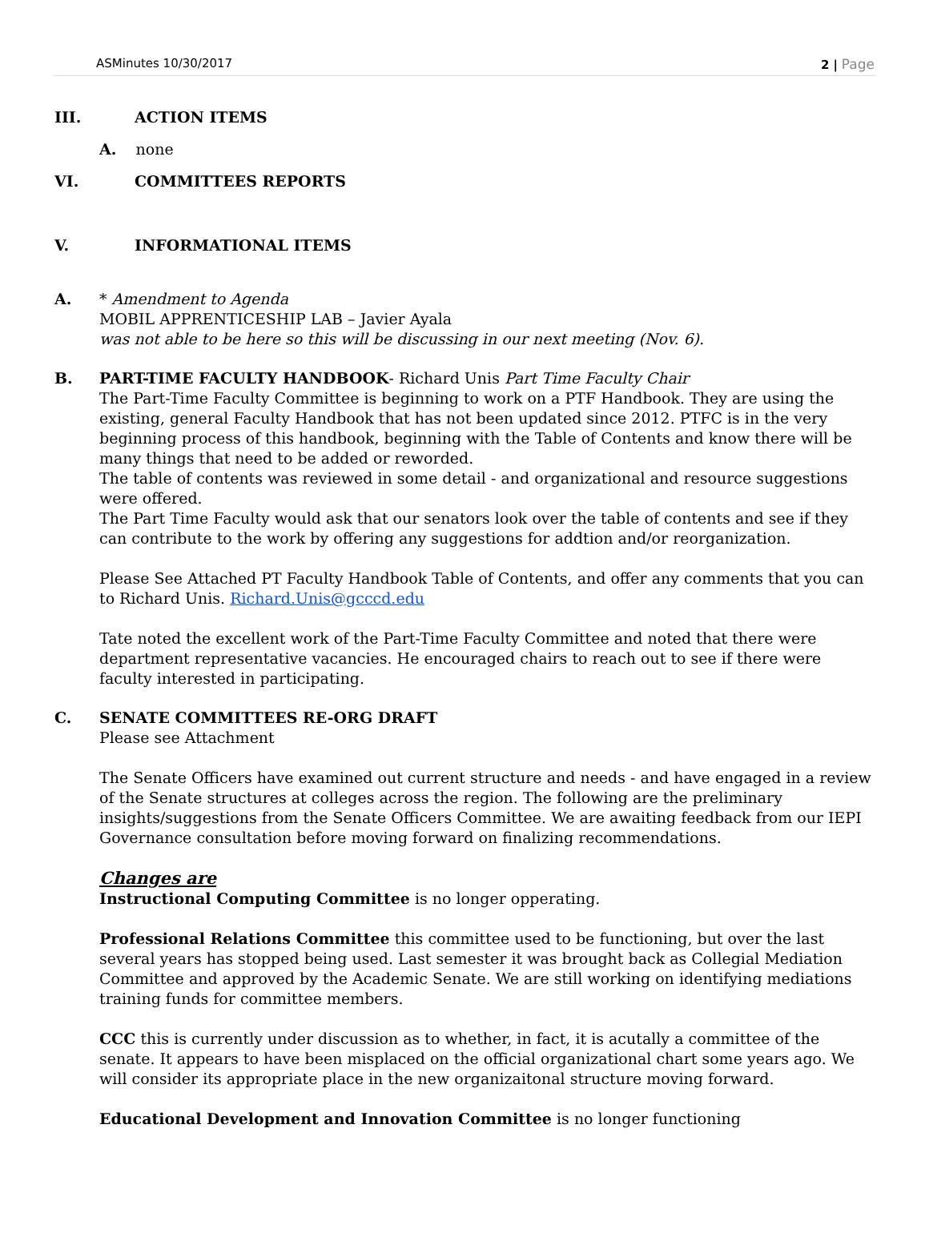ASMinutes 10/30/2017 2 | Page
III. ACTION ITEMS
A. none
VI. COMMITTEES REPORTS
V. INFORMATIONAL ITEMS
A. * Amendment to Agenda
MOBIL APPRENTICESHIP LAB – Javier Ayala
was not able to be here so this will be discussing in our next meeting (Nov. 6).
B. PART-TIME FACULTY HANDBOOK- Richard Unis Part Time Faculty Chair
The Part-Time Faculty Committee is beginning to work on a PTF Handbook. They are using the existing, general Faculty Handbook that has not been updated since 2012. PTFC is in the very beginning process of this handbook, beginning with the Table of Contents and know there will be many things that need to be added or reworded.
The table of contents was reviewed in some detail - and organizational and resource suggestions were offered.
The Part Time Faculty would ask that our senators look over the table of contents and see if they can contribute to the work by offering any suggestions for addtion and/or reorganization.
Please See Attached PT Faculty Handbook Table of Contents, and offer any comments that you can to Richard Unis. Richard.Unis@gcccd.edu
Tate noted the excellent work of the Part-Time Faculty Committee and noted that there were department representative vacancies. He encouraged chairs to reach out to see if there were faculty interested in participating.
C. SENATE COMMITTEES RE-ORG DRAFT
Please see Attachment
The Senate Officers have examined out current structure and needs - and have engaged in a review of the Senate structures at colleges across the region. The following are the preliminary insights/suggestions from the Senate Officers Committee. We are awaiting feedback from our IEPI Governance consultation before moving forward on finalizing recommendations.
Changes are
Instructional Computing Committee is no longer opperating.
Professional Relations Committee this committee used to be functioning, but over the last several years has stopped being used. Last semester it was brought back as Collegial Mediation Committee and approved by the Academic Senate. We are still working on identifying mediations training funds for committee members.
CCC this is currently under discussion as to whether, in fact, it is acutally a committee of the senate. It appears to have been misplaced on the official organizational chart some years ago. We will consider its appropriate place in the new organizaitonal structure moving forward.
Educational Development and Innovation Committee is no longer functioning